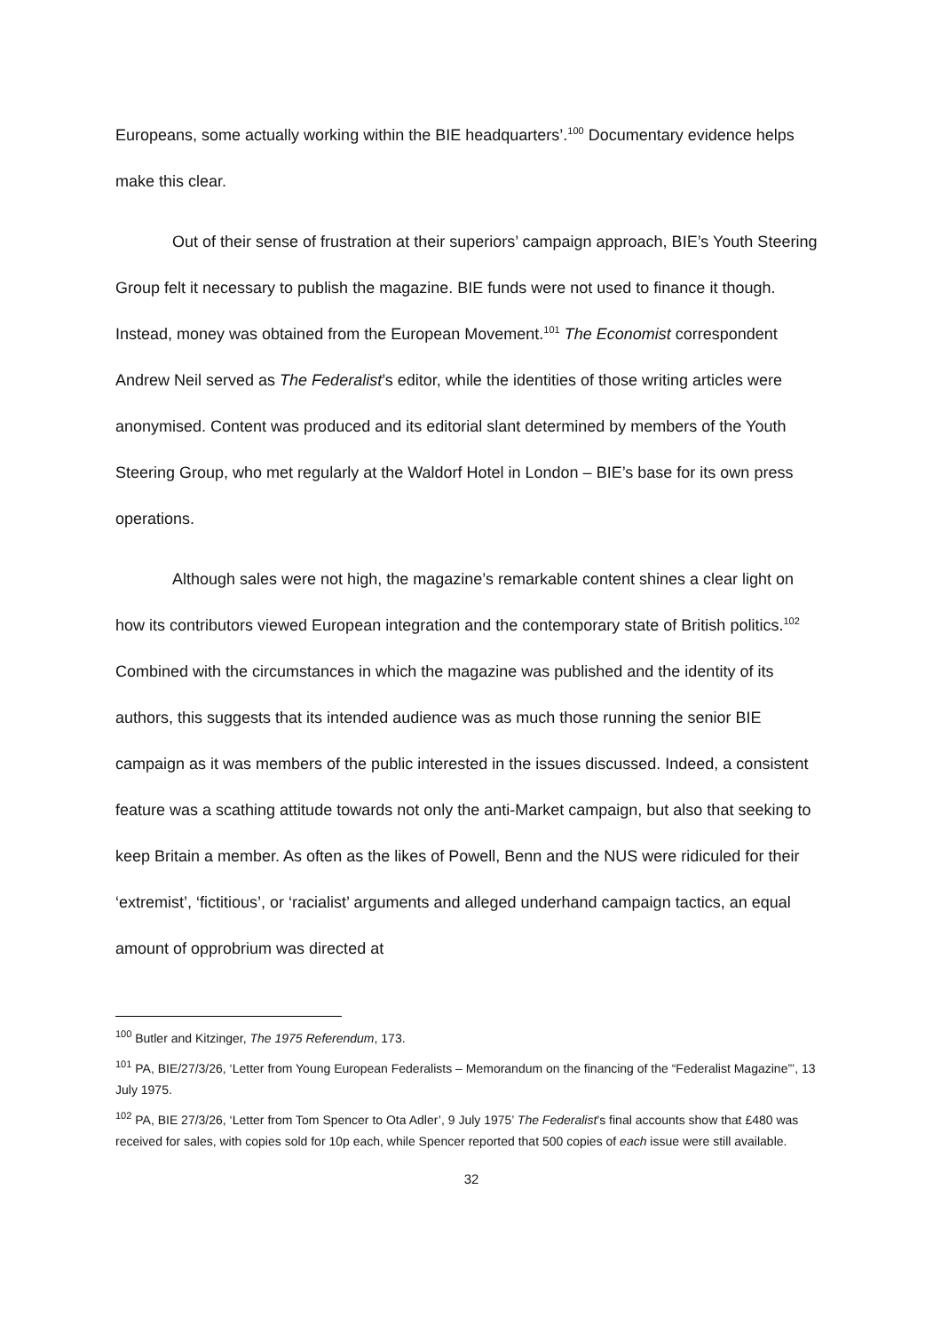Europeans, some actually working within the BIE headquarters’.<sup>100</sup> Documentary evidence helps make this clear.
Out of their sense of frustration at their superiors’ campaign approach, BIE’s Youth Steering Group felt it necessary to publish the magazine. BIE funds were not used to finance it though. Instead, money was obtained from the European Movement.<sup>101</sup> The Economist correspondent Andrew Neil served as The Federalist’s editor, while the identities of those writing articles were anonymised. Content was produced and its editorial slant determined by members of the Youth Steering Group, who met regularly at the Waldorf Hotel in London – BIE’s base for its own press operations.
Although sales were not high, the magazine’s remarkable content shines a clear light on how its contributors viewed European integration and the contemporary state of British politics.<sup>102</sup> Combined with the circumstances in which the magazine was published and the identity of its authors, this suggests that its intended audience was as much those running the senior BIE campaign as it was members of the public interested in the issues discussed. Indeed, a consistent feature was a scathing attitude towards not only the anti-Market campaign, but also that seeking to keep Britain a member. As often as the likes of Powell, Benn and the NUS were ridiculed for their ‘extremist’, ‘fictitious’, or ‘racialist’ arguments and alleged underhand campaign tactics, an equal amount of opprobrium was directed at
<sup>100</sup> Butler and Kitzinger, The 1975 Referendum, 173.
<sup>101</sup> PA, BIE/27/3/26, ‘Letter from Young European Federalists – Memorandum on the financing of the “Federalist Magazine”’, 13 July 1975.
<sup>102</sup> PA, BIE 27/3/26, ‘Letter from Tom Spencer to Ota Adler’, 9 July 1975’ The Federalist’s final accounts show that £480 was received for sales, with copies sold for 10p each, while Spencer reported that 500 copies of each issue were still available.
32